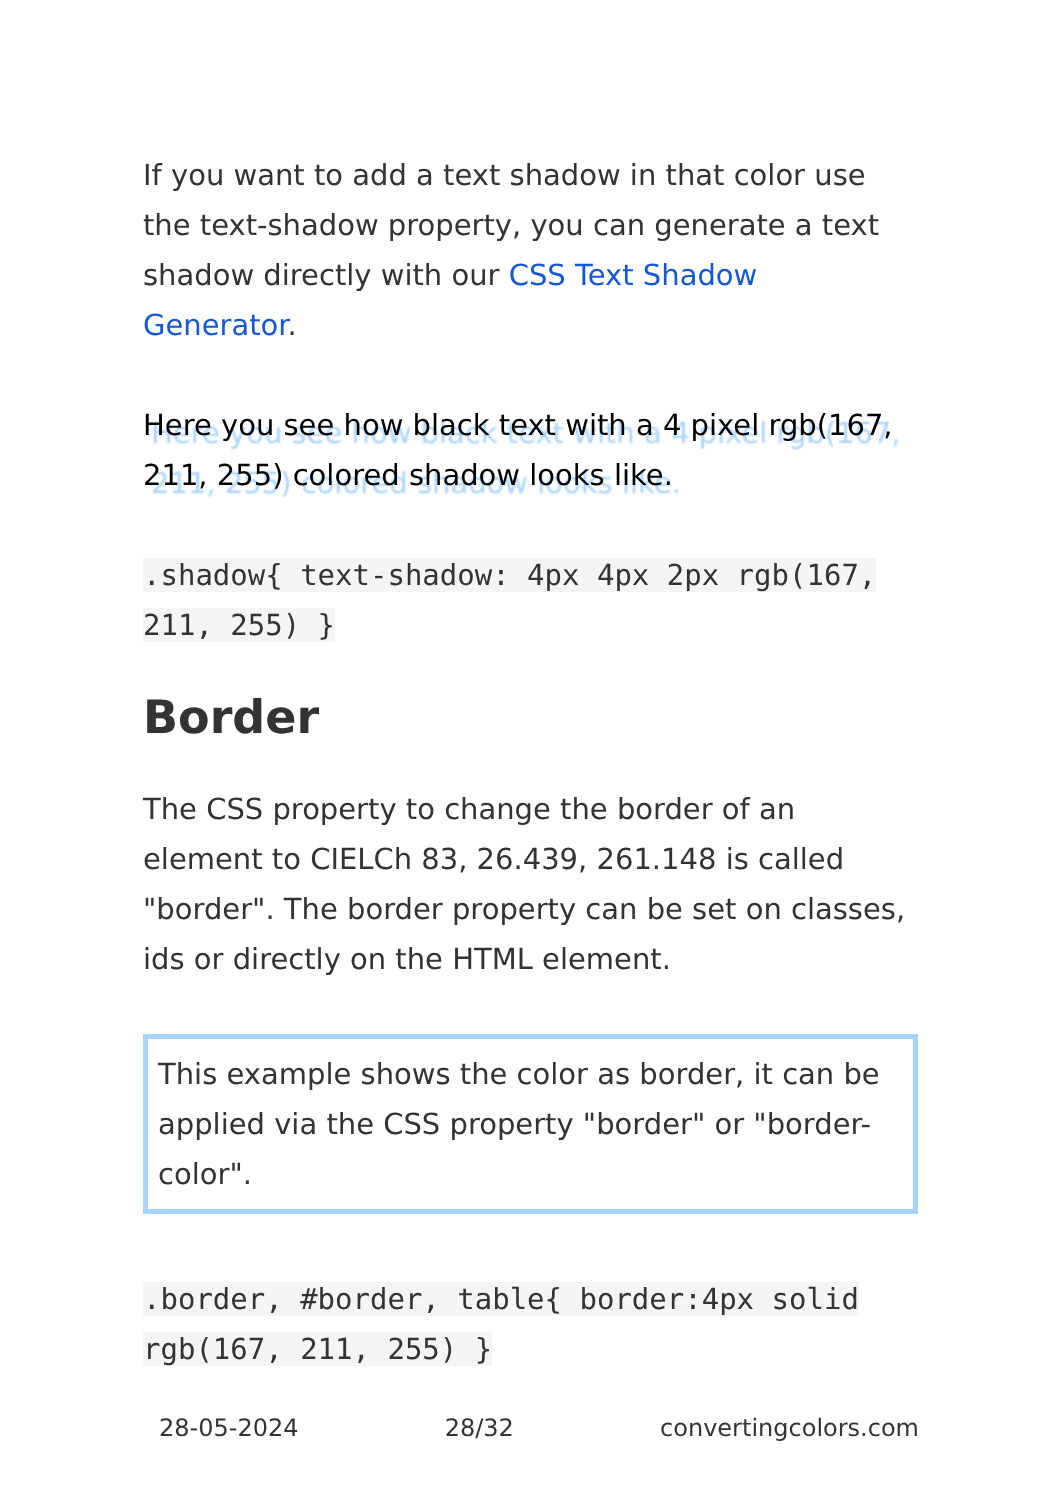If you want to add a text shadow in that color use the text-shadow property, you can generate a text shadow directly with our CSS Text Shadow Generator.
Here you see how black text with a 4 pixel rgb(167, 211, 255) colored shadow looks like.
.shadow{ text-shadow: 4px 4px 2px rgb(167, 211, 255) }
Border
The CSS property to change the border of an element to CIELCh 83, 26.439, 261.148 is called "border". The border property can be set on classes, ids or directly on the HTML element.
This example shows the color as border, it can be applied via the CSS property "border" or "border-color".
.border, #border, table{ border:4px solid rgb(167, 211, 255) }
28-05-2024 28/32 convertingcolors.com